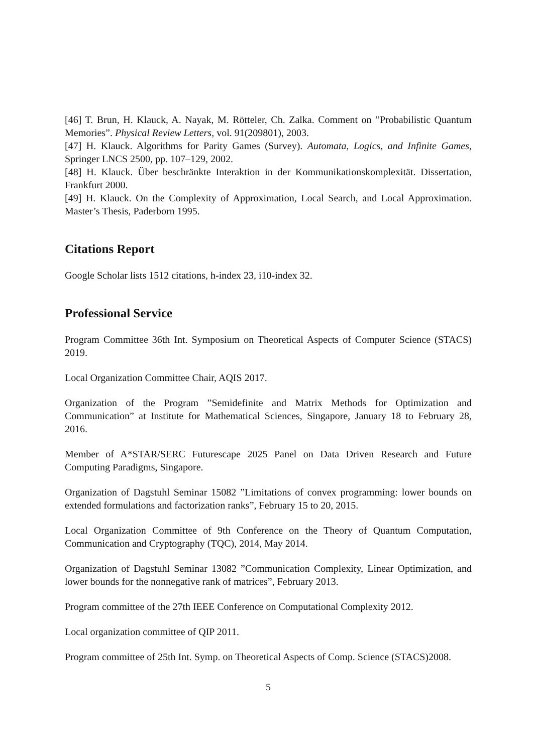[46] T. Brun, H. Klauck, A. Nayak, M. Rötteler, Ch. Zalka. Comment on ”Probabilistic Quantum Memories”. Physical Review Letters, vol. 91(209801), 2003.
[47] H. Klauck. Algorithms for Parity Games (Survey). Automata, Logics, and Infinite Games, Springer LNCS 2500, pp. 107–129, 2002.
[48] H. Klauck. Über beschränkte Interaktion in der Kommunikationskomplexität. Dissertation, Frankfurt 2000.
[49] H. Klauck. On the Complexity of Approximation, Local Search, and Local Approximation. Master’s Thesis, Paderborn 1995.
Citations Report
Google Scholar lists 1512 citations, h-index 23, i10-index 32.
Professional Service
Program Committee 36th Int. Symposium on Theoretical Aspects of Computer Science (STACS) 2019.
Local Organization Committee Chair, AQIS 2017.
Organization of the Program ”Semidefinite and Matrix Methods for Optimization and Communication” at Institute for Mathematical Sciences, Singapore, January 18 to February 28, 2016.
Member of A*STAR/SERC Futurescape 2025 Panel on Data Driven Research and Future Computing Paradigms, Singapore.
Organization of Dagstuhl Seminar 15082 ”Limitations of convex programming: lower bounds on extended formulations and factorization ranks”, February 15 to 20, 2015.
Local Organization Committee of 9th Conference on the Theory of Quantum Computation, Communication and Cryptography (TQC), 2014, May 2014.
Organization of Dagstuhl Seminar 13082 ”Communication Complexity, Linear Optimization, and lower bounds for the nonnegative rank of matrices”, February 2013.
Program committee of the 27th IEEE Conference on Computational Complexity 2012.
Local organization committee of QIP 2011.
Program committee of 25th Int. Symp. on Theoretical Aspects of Comp. Science (STACS)2008.
5